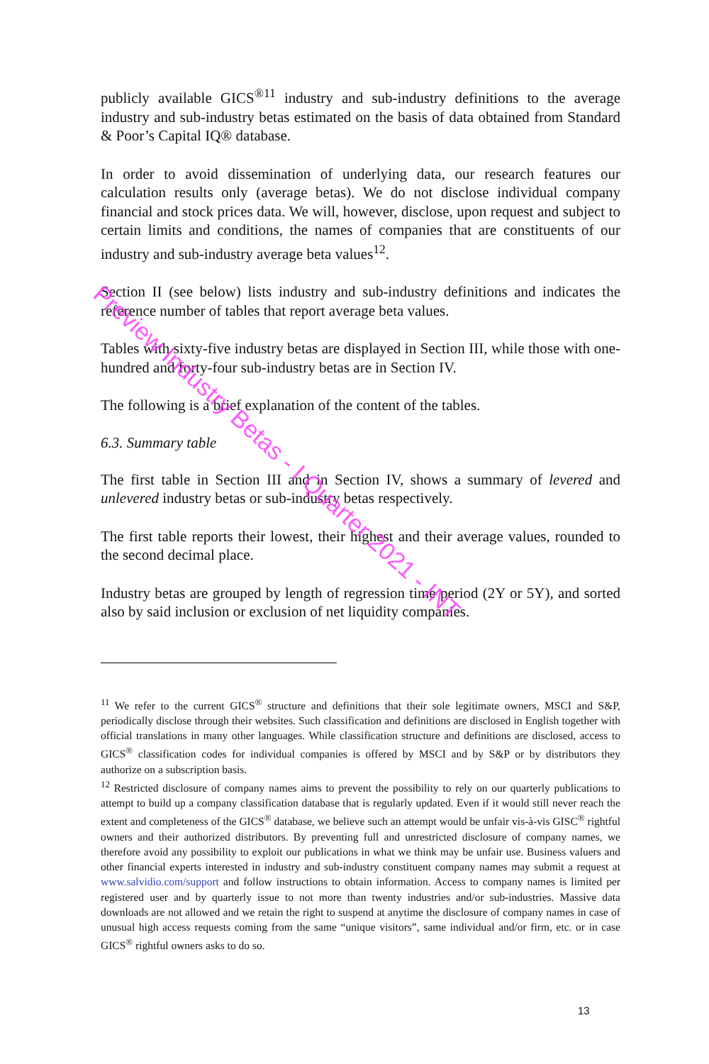publicly available GICS<sup>®11</sup> industry and sub-industry definitions to the average industry and sub-industry betas estimated on the basis of data obtained from Standard & Poor’s Capital IQ® database.
In order to avoid dissemination of underlying data, our research features our calculation results only (average betas). We do not disclose individual company financial and stock prices data. We will, however, disclose, upon request and subject to certain limits and conditions, the names of companies that are constituents of our industry and sub-industry average beta values<sup>12</sup>.
Section II (see below) lists industry and sub-industry definitions and indicates the reference number of tables that report average beta values.
Tables with sixty-five industry betas are displayed in Section III, while those with one-hundred and forty-four sub-industry betas are in Section IV.
The following is a brief explanation of the content of the tables.
6.3. Summary table
The first table in Section III and in Section IV, shows a summary of levered and unlevered industry betas or sub-industry betas respectively.
The first table reports their lowest, their highest and their average values, rounded to the second decimal place.
Industry betas are grouped by length of regression time period (2Y or 5Y), and sorted also by said inclusion or exclusion of net liquidity companies.
<sup>11</sup> We refer to the current GICS<sup>®</sup> structure and definitions that their sole legitimate owners, MSCI and S&P, periodically disclose through their websites. Such classification and definitions are disclosed in English together with official translations in many other languages. While classification structure and definitions are disclosed, access to GICS<sup>®</sup> classification codes for individual companies is offered by MSCI and by S&P or by distributors they authorize on a subscription basis.
<sup>12</sup> Restricted disclosure of company names aims to prevent the possibility to rely on our quarterly publications to attempt to build up a company classification database that is regularly updated. Even if it would still never reach the extent and completeness of the GICS<sup>®</sup> database, we believe such an attempt would be unfair vis-à-vis GISC<sup>®</sup> rightful owners and their authorized distributors. By preventing full and unrestricted disclosure of company names, we therefore avoid any possibility to exploit our publications in what we think may be unfair use. Business valuers and other financial experts interested in industry and sub-industry constituent company names may submit a request at www.salvidio.com/support and follow instructions to obtain information. Access to company names is limited per registered user and by quarterly issue to not more than twenty industries and/or sub-industries. Massive data downloads are not allowed and we retain the right to suspend at anytime the disclosure of company names in case of unusual high access requests coming from the same “unique visitors”, same individual and/or firm, etc. or in case GICS<sup>®</sup> rightful owners asks to do so.
13
Preview Industry Betas - I Quarter 2021 - INT